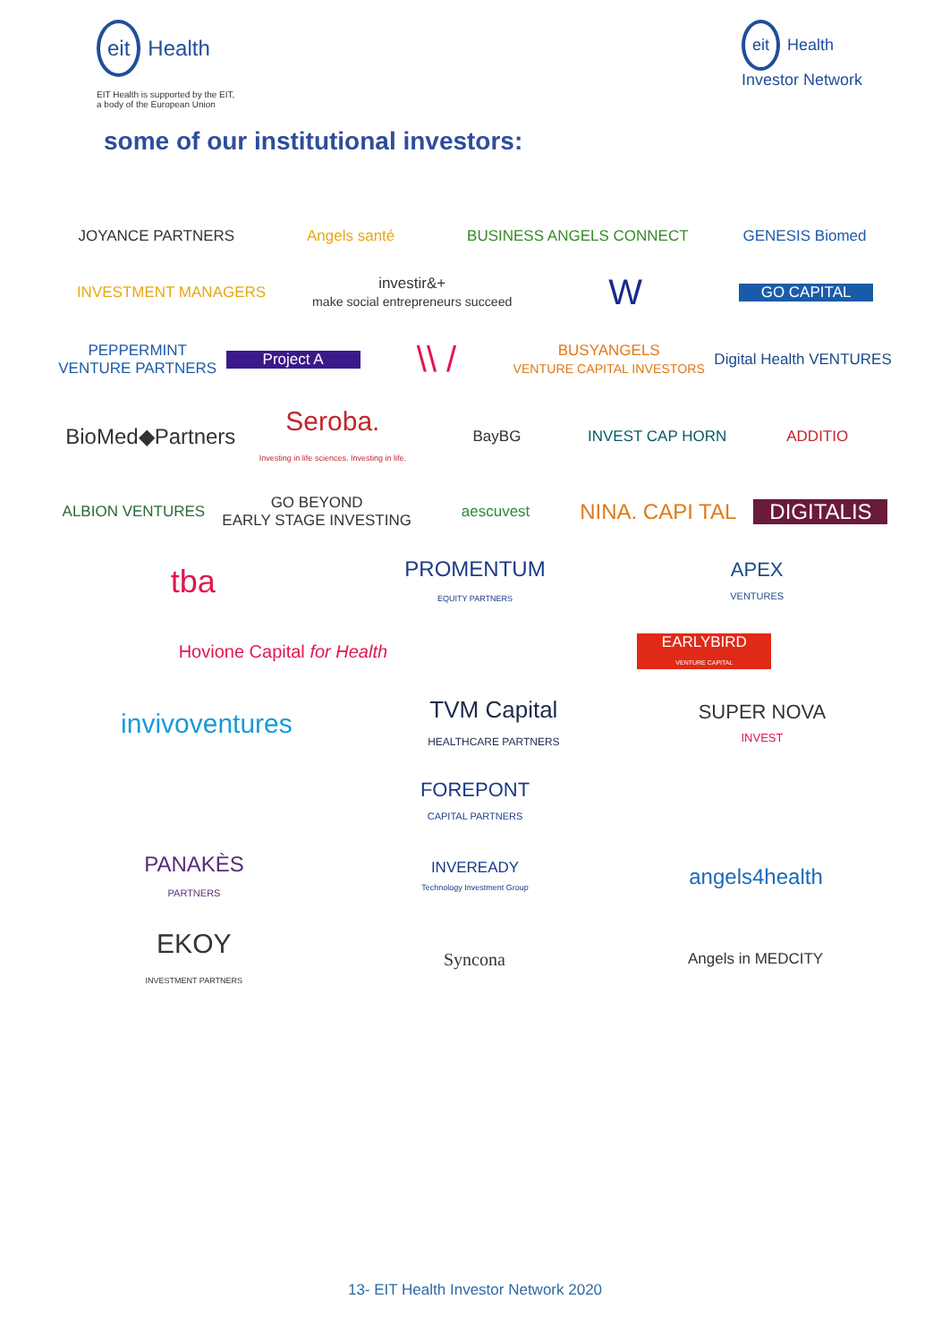eit Health
EIT Health is supported by the EIT,
a body of the European Union
eit Health
Investor Network
some of our institutional investors:
JOYANCE PARTNERS Angels santé BUSINESS ANGELS CONNECT GENESIS Biomed
INVESTMENT MANAGERS
investir&+
make social entrepreneurs succeed
W
GO CAPITAL
PEPPERMINT
VENTURE PARTNERS
Project A
\\ /
BUSYANGELS
VENTURE CAPITAL INVESTORS
Digital Health VENTURES
BioMed◆Partners
Seroba.
Investing in life sciences. Investing in life.
BayBG INVEST CAP HORN ADDITIO
ALBION VENTURES
GO BEYOND
EARLY STAGE INVESTING
aescuvest
NINA. CAPI TAL DIGITALIS
tba
PROMENTUM
EQUITY PARTNERS
APEX
VENTURES
Hovione Capital for Health
EARLYBIRD
VENTURE CAPITAL
invivoventures
TVM Capital
HEALTHCARE PARTNERS
SUPER NOVA
INVEST
FOREPONT
CAPITAL PARTNERS
PANAKÈS
PARTNERS
INVEREADY
Technology Investment Group
angels4health
EKOY
INVESTMENT PARTNERS
Syncona
Angels in MEDCITY
13- EIT Health Investor Network 2020